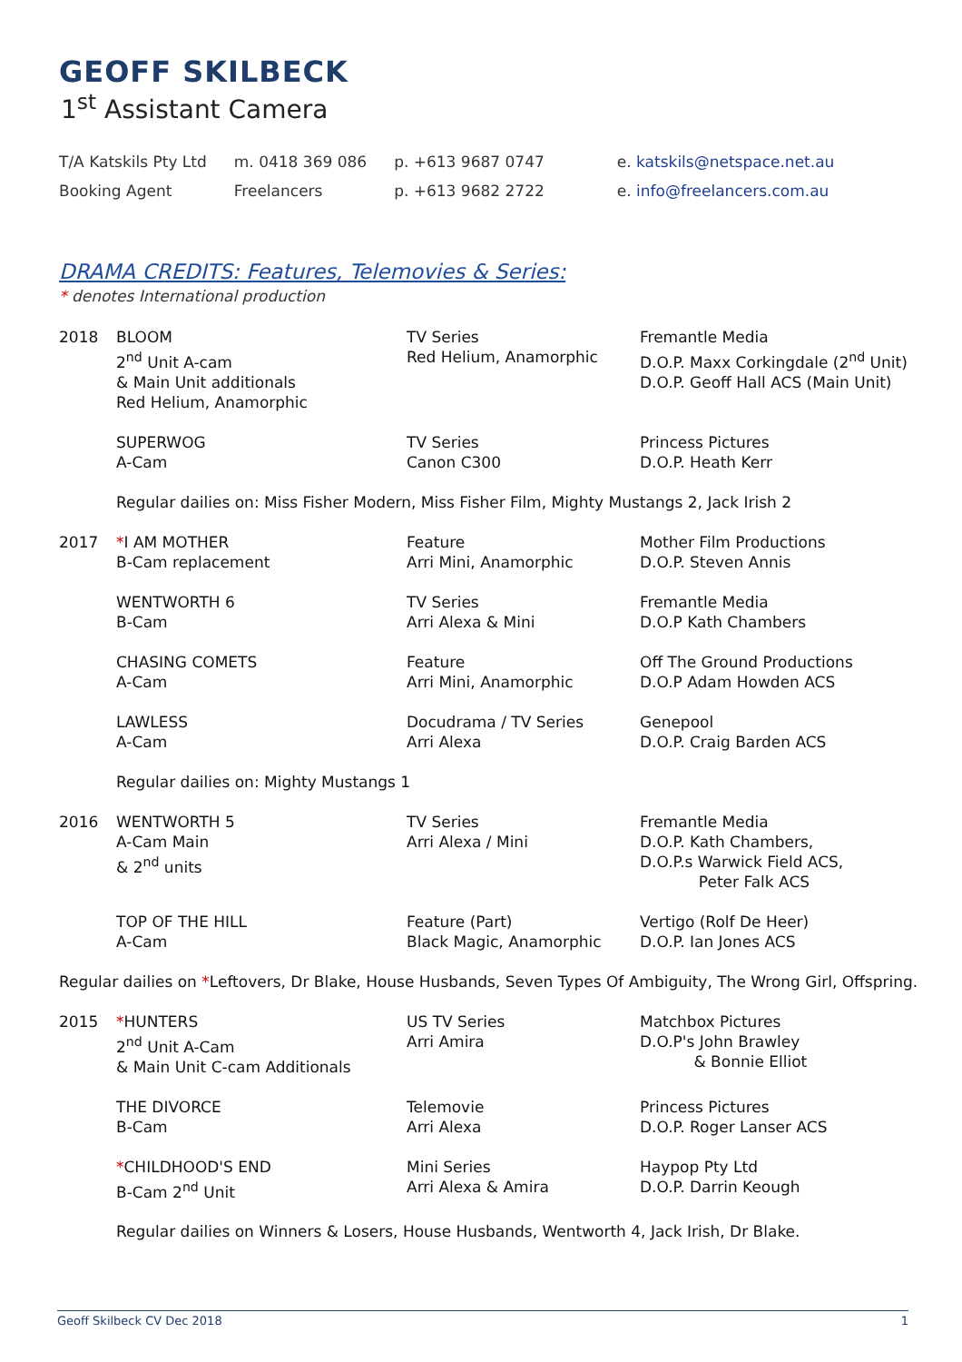GEOFF SKILBECK
1<sup>st</sup> Assistant Camera
| T/A Katskils Pty Ltd | m. 0418 369 086 | p. +613 9687 0747 | e. katskils@netspace.net.au |
| Booking Agent | Freelancers | p. +613 9682 2722 | e. info@freelancers.com.au |
DRAMA CREDITS: Features, Telemovies & Series:
* denotes International production
| 2018 | BLOOM 2<sup>nd</sup> Unit A-cam & Main Unit additionals Red Helium, Anamorphic | TV Series Red Helium, Anamorphic | Fremantle Media D.O.P. Maxx Corkingdale (2<sup>nd</sup> Unit) D.O.P. Geoff Hall ACS (Main Unit) |
| | SUPERWOG A-Cam | TV Series Canon C300 | Princess Pictures D.O.P. Heath Kerr |
| | Regular dailies on: Miss Fisher Modern, Miss Fisher Film, Mighty Mustangs 2, Jack Irish 2 | | |
| 2017 | * I AM MOTHER B-Cam replacement | Feature Arri Mini, Anamorphic | Mother Film Productions D.O.P. Steven Annis |
| | WENTWORTH 6 B-Cam | TV Series Arri Alexa & Mini | Fremantle Media D.O.P Kath Chambers |
| | CHASING COMETS A-Cam | Feature Arri Mini, Anamorphic | Off The Ground Productions D.O.P Adam Howden ACS |
| | LAWLESS A-Cam | Docudrama / TV Series Arri Alexa | Genepool D.O.P. Craig Barden ACS |
| | Regular dailies on: Mighty Mustangs 1 | | |
| 2016 | WENTWORTH 5 A-Cam Main & 2<sup>nd</sup> units | TV Series Arri Alexa / Mini | Fremantle Media D.O.P. Kath Chambers, D.O.P.s Warwick Field ACS, Peter Falk ACS |
| | TOP OF THE HILL A-Cam | Feature (Part) Black Magic, Anamorphic | Vertigo (Rolf De Heer) D.O.P. Ian Jones ACS |
| Regular dailies on * Leftovers, Dr Blake, House Husbands, Seven Types Of Ambiguity, The Wrong Girl, Offspring. | | | |
| 2015 | * HUNTERS 2<sup>nd</sup> Unit A-Cam & Main Unit C-cam Additionals | US TV Series Arri Amira | Matchbox Pictures D.O.P's John Brawley & Bonnie Elliot |
| | THE DIVORCE B-Cam | Telemovie Arri Alexa | Princess Pictures D.O.P. Roger Lanser ACS |
| | * CHILDHOOD'S END B-Cam 2<sup>nd</sup> Unit | Mini Series Arri Alexa & Amira | Haypop Pty Ltd D.O.P. Darrin Keough |
| | Regular dailies on Winners & Losers, House Husbands, Wentworth 4, Jack Irish, Dr Blake. | | |
Geoff Skilbeck CV Dec 2018 1